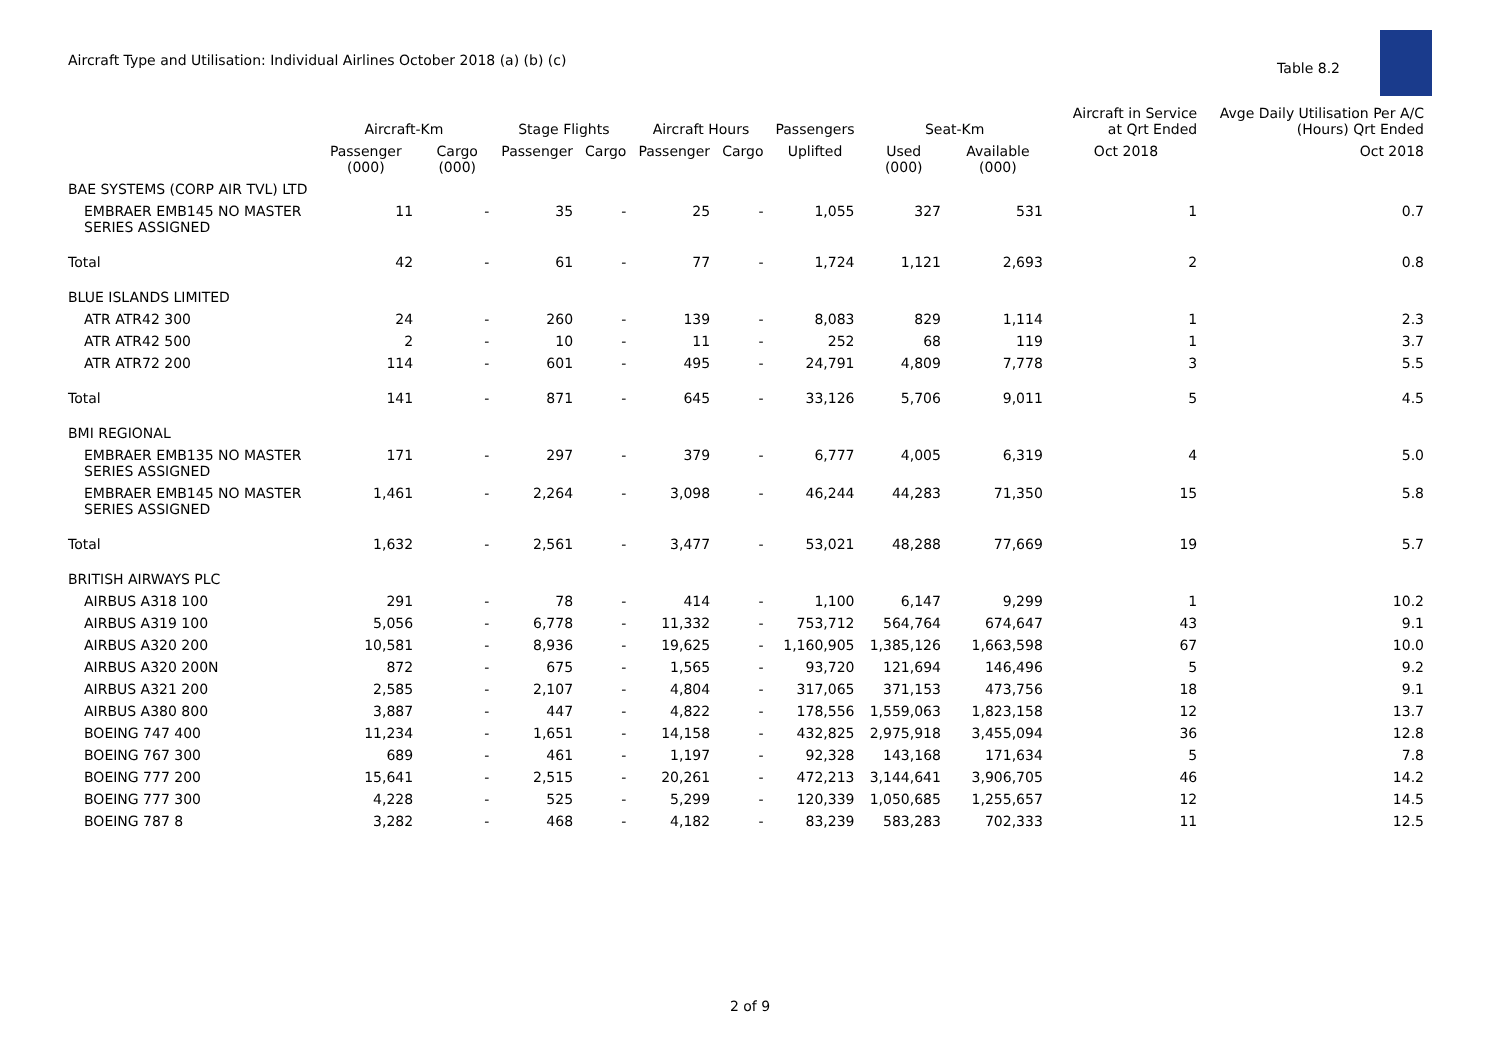Aircraft Type and Utilisation: Individual Airlines October 2018 (a) (b) (c)
Table 8.2
| | Aircraft-Km | | Stage Flights | | Aircraft Hours | | Passengers | Seat-Km | | Aircraft in Service at Qrt Ended | Avge Daily Utilisation Per A/C (Hours) Qrt Ended |
| --- | --- | --- | --- | --- | --- | --- | --- | --- | --- | --- | --- |
| | Passenger (000) | Cargo (000) | Passenger | Cargo | Passenger | Cargo | Uplifted | Used (000) | Available (000) | Oct 2018 | Oct 2018 |
| BAE SYSTEMS (CORP AIR TVL) LTD | | | | | | | | | | | |
| EMBRAER EMB145 NO MASTER SERIES ASSIGNED | 11 | - | 35 | - | 25 | - | 1,055 | 327 | 531 | 1 | 0.7 |
| Total | 42 | - | 61 | - | 77 | - | 1,724 | 1,121 | 2,693 | 2 | 0.8 |
| BLUE ISLANDS LIMITED | | | | | | | | | | | |
| ATR ATR42 300 | 24 | - | 260 | - | 139 | - | 8,083 | 829 | 1,114 | 1 | 2.3 |
| ATR ATR42 500 | 2 | - | 10 | - | 11 | - | 252 | 68 | 119 | 1 | 3.7 |
| ATR ATR72 200 | 114 | - | 601 | - | 495 | - | 24,791 | 4,809 | 7,778 | 3 | 5.5 |
| Total | 141 | - | 871 | - | 645 | - | 33,126 | 5,706 | 9,011 | 5 | 4.5 |
| BMI REGIONAL | | | | | | | | | | | |
| EMBRAER EMB135 NO MASTER SERIES ASSIGNED | 171 | - | 297 | - | 379 | - | 6,777 | 4,005 | 6,319 | 4 | 5.0 |
| EMBRAER EMB145 NO MASTER SERIES ASSIGNED | 1,461 | - | 2,264 | - | 3,098 | - | 46,244 | 44,283 | 71,350 | 15 | 5.8 |
| Total | 1,632 | - | 2,561 | - | 3,477 | - | 53,021 | 48,288 | 77,669 | 19 | 5.7 |
| BRITISH AIRWAYS PLC | | | | | | | | | | | |
| AIRBUS A318 100 | 291 | - | 78 | - | 414 | - | 1,100 | 6,147 | 9,299 | 1 | 10.2 |
| AIRBUS A319 100 | 5,056 | - | 6,778 | - | 11,332 | - | 753,712 | 564,764 | 674,647 | 43 | 9.1 |
| AIRBUS A320 200 | 10,581 | - | 8,936 | - | 19,625 | - | 1,160,905 | 1,385,126 | 1,663,598 | 67 | 10.0 |
| AIRBUS A320 200N | 872 | - | 675 | - | 1,565 | - | 93,720 | 121,694 | 146,496 | 5 | 9.2 |
| AIRBUS A321 200 | 2,585 | - | 2,107 | - | 4,804 | - | 317,065 | 371,153 | 473,756 | 18 | 9.1 |
| AIRBUS A380 800 | 3,887 | - | 447 | - | 4,822 | - | 178,556 | 1,559,063 | 1,823,158 | 12 | 13.7 |
| BOEING 747 400 | 11,234 | - | 1,651 | - | 14,158 | - | 432,825 | 2,975,918 | 3,455,094 | 36 | 12.8 |
| BOEING 767 300 | 689 | - | 461 | - | 1,197 | - | 92,328 | 143,168 | 171,634 | 5 | 7.8 |
| BOEING 777 200 | 15,641 | - | 2,515 | - | 20,261 | - | 472,213 | 3,144,641 | 3,906,705 | 46 | 14.2 |
| BOEING 777 300 | 4,228 | - | 525 | - | 5,299 | - | 120,339 | 1,050,685 | 1,255,657 | 12 | 14.5 |
| BOEING 787 8 | 3,282 | - | 468 | - | 4,182 | - | 83,239 | 583,283 | 702,333 | 11 | 12.5 |
2 of 9